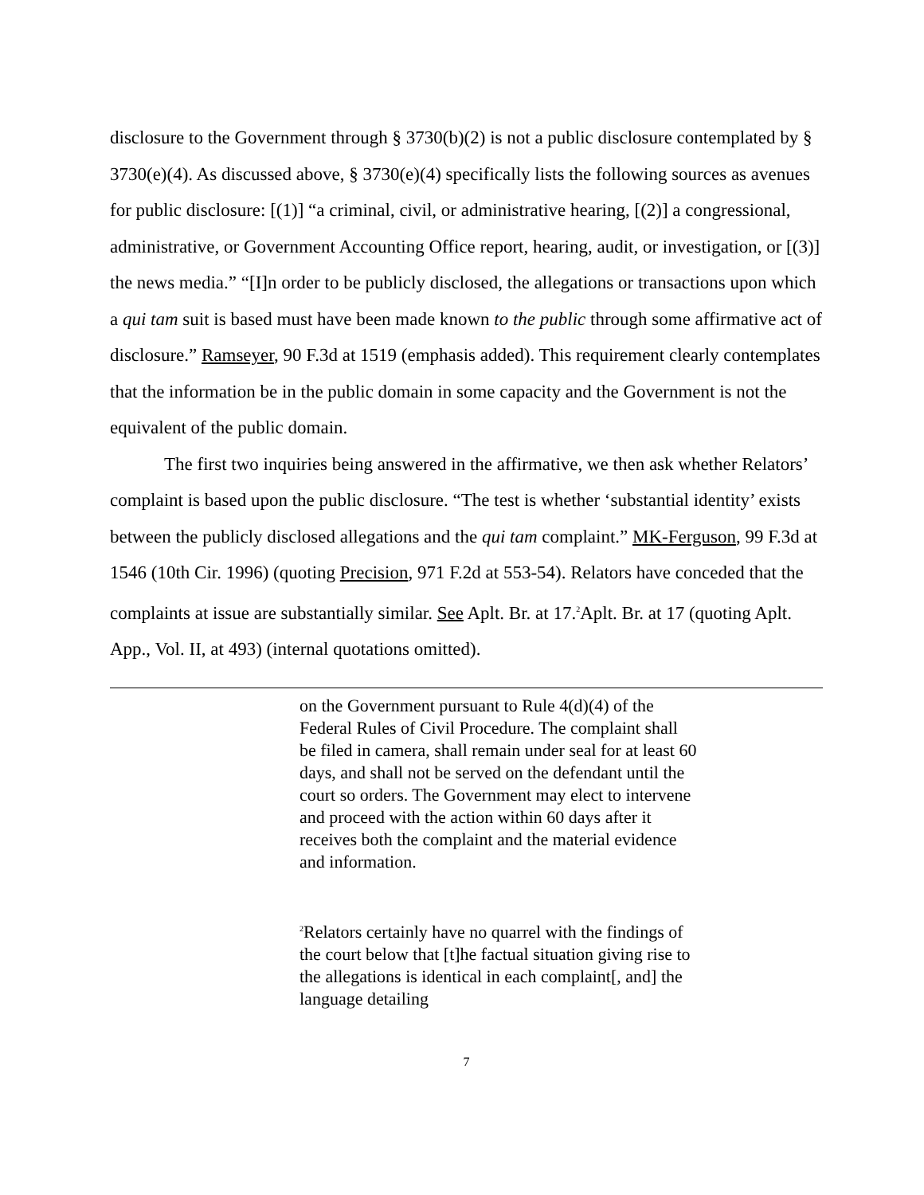disclosure to the Government through § 3730(b)(2) is not a public disclosure contemplated by § 3730(e)(4). As discussed above, § 3730(e)(4) specifically lists the following sources as avenues for public disclosure: [(1)] “a criminal, civil, or administrative hearing, [(2)] a congressional, administrative, or Government Accounting Office report, hearing, audit, or investigation, or [(3)] the news media.” “[I]n order to be publicly disclosed, the allegations or transactions upon which a qui tam suit is based must have been made known to the public through some affirmative act of disclosure.” Ramseyer, 90 F.3d at 1519 (emphasis added). This requirement clearly contemplates that the information be in the public domain in some capacity and the Government is not the equivalent of the public domain.
The first two inquiries being answered in the affirmative, we then ask whether Relators’ complaint is based upon the public disclosure. “The test is whether ‘substantial identity’ exists between the publicly disclosed allegations and the qui tam complaint.” MK-Ferguson, 99 F.3d at 1546 (10th Cir. 1996) (quoting Precision, 971 F.2d at 553-54). Relators have conceded that the complaints at issue are substantially similar. See Aplt. Br. at 17.<sup>2</sup>Aplt. Br. at 17 (quoting Aplt. App., Vol. II, at 493) (internal quotations omitted).
on the Government pursuant to Rule 4(d)(4) of the Federal Rules of Civil Procedure. The complaint shall be filed in camera, shall remain under seal for at least 60 days, and shall not be served on the defendant until the court so orders. The Government may elect to intervene and proceed with the action within 60 days after it receives both the complaint and the material evidence and information.
<sup>2</sup> Relators certainly have no quarrel with the findings of the court below that [t]he factual situation giving rise to the allegations is identical in each complaint[, and] the language detailing
7